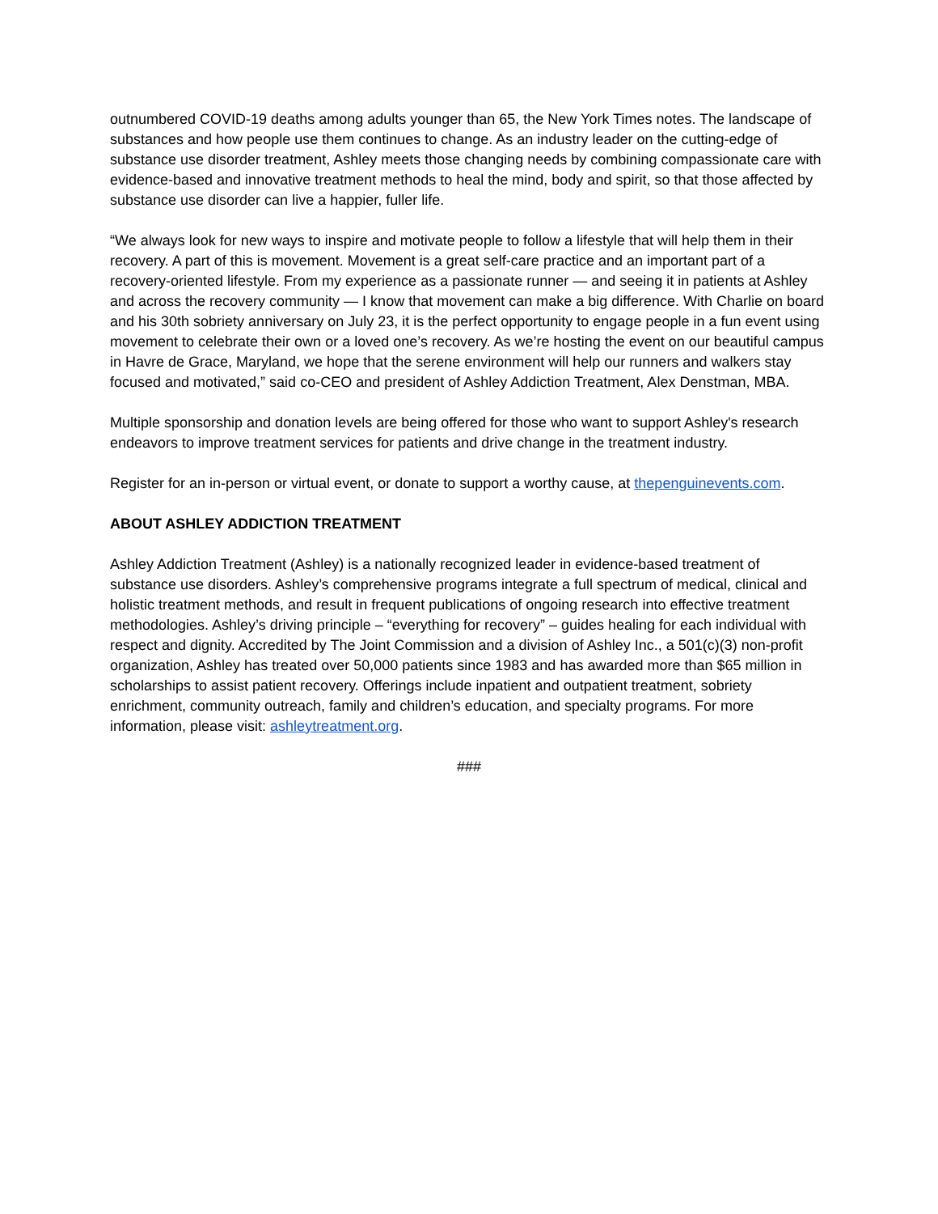outnumbered COVID-19 deaths among adults younger than 65, the New York Times notes. The landscape of substances and how people use them continues to change. As an industry leader on the cutting-edge of substance use disorder treatment, Ashley meets those changing needs by combining compassionate care with evidence-based and innovative treatment methods to heal the mind, body and spirit, so that those affected by substance use disorder can live a happier, fuller life.
“We always look for new ways to inspire and motivate people to follow a lifestyle that will help them in their recovery. A part of this is movement. Movement is a great self-care practice and an important part of a recovery-oriented lifestyle. From my experience as a passionate runner — and seeing it in patients at Ashley and across the recovery community — I know that movement can make a big difference. With Charlie on board and his 30th sobriety anniversary on July 23, it is the perfect opportunity to engage people in a fun event using movement to celebrate their own or a loved one’s recovery. As we’re hosting the event on our beautiful campus in Havre de Grace, Maryland, we hope that the serene environment will help our runners and walkers stay focused and motivated,” said co-CEO and president of Ashley Addiction Treatment, Alex Denstman, MBA.
Multiple sponsorship and donation levels are being offered for those who want to support Ashley's research endeavors to improve treatment services for patients and drive change in the treatment industry.
Register for an in-person or virtual event, or donate to support a worthy cause, at thepenguinevents.com.
ABOUT ASHLEY ADDICTION TREATMENT
Ashley Addiction Treatment (Ashley) is a nationally recognized leader in evidence-based treatment of substance use disorders. Ashley’s comprehensive programs integrate a full spectrum of medical, clinical and holistic treatment methods, and result in frequent publications of ongoing research into effective treatment methodologies. Ashley’s driving principle – “everything for recovery” – guides healing for each individual with respect and dignity. Accredited by The Joint Commission and a division of Ashley Inc., a 501(c)(3) non-profit organization, Ashley has treated over 50,000 patients since 1983 and has awarded more than $65 million in scholarships to assist patient recovery. Offerings include inpatient and outpatient treatment, sobriety enrichment, community outreach, family and children’s education, and specialty programs. For more information, please visit: ashleytreatment.org.
###